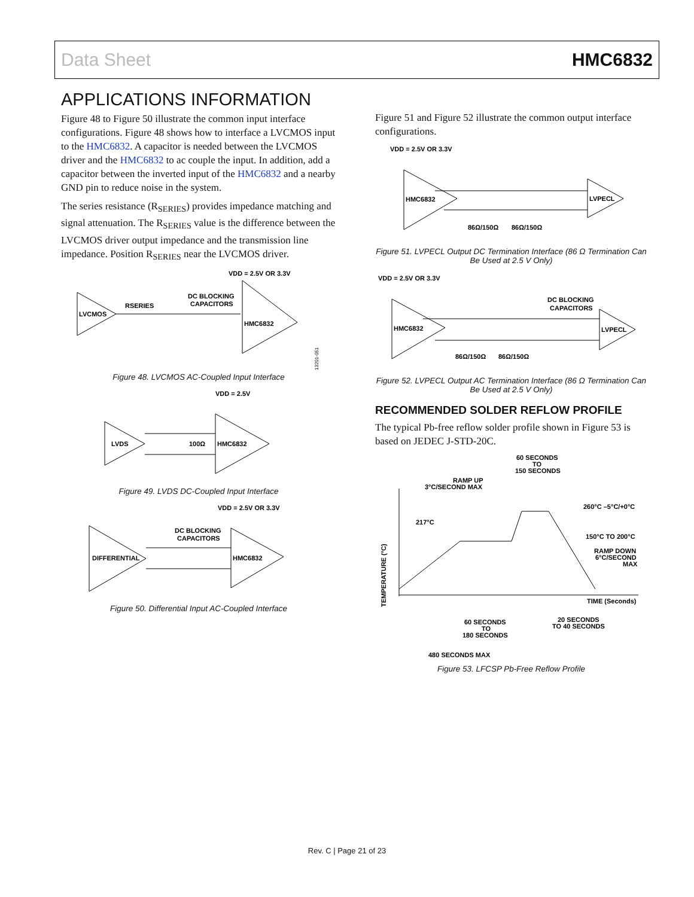Data Sheet HMC6832
APPLICATIONS INFORMATION
Figure 48 to Figure 50 illustrate the common input interface configurations. Figure 48 shows how to interface a LVCMOS input to the HMC6832. A capacitor is needed between the LVCMOS driver and the HMC6832 to ac couple the input. In addition, add a capacitor between the inverted input of the HMC6832 and a nearby GND pin to reduce noise in the system.
The series resistance (R<sub>SERIES</sub>) provides impedance matching and signal attenuation. The R<sub>SERIES</sub> value is the difference between the LVCMOS driver output impedance and the transmission line impedance. Position R<sub>SERIES</sub> near the LVCMOS driver.
VDD = 2.5V OR 3.3V
LVCMOS
RSERIES
DC BLOCKING
CAPACITORS
HMC6832
13201-051
Figure 48. LVCMOS AC-Coupled Input Interface
VDD = 2.5V
LVDS
100Ω
HMC6832
Figure 49. LVDS DC-Coupled Input Interface
VDD = 2.5V OR 3.3V
DIFFERENTIAL
DC BLOCKING
CAPACITORS
HMC6832
Figure 50. Differential Input AC-Coupled Interface
Figure 51 and Figure 52 illustrate the common output interface configurations.
VDD = 2.5V OR 3.3V
HMC6832
LVPECL
86Ω/150Ω
86Ω/150Ω
Figure 51. LVPECL Output DC Termination Interface (86 Ω Termination Can Be Used at 2.5 V Only)
VDD = 2.5V OR 3.3V
HMC6832
DC BLOCKING
CAPACITORS
LVPECL
86Ω/150Ω
86Ω/150Ω
Figure 52. LVPECL Output AC Termination Interface (86 Ω Termination Can Be Used at 2.5 V Only)
RECOMMENDED SOLDER REFLOW PROFILE
The typical Pb-free reflow solder profile shown in Figure 53 is based on JEDEC J-STD-20C.
60 SECONDS
TO
150 SECONDS
RAMP UP
3°C/SECOND MAX
260°C –5°C/+0°C
217°C
150°C TO 200°C
RAMP DOWN
6°C/SECOND
MAX
TEMPERATURE (°C)
TIME (Seconds)
60 SECONDS
TO
180 SECONDS
20 SECONDS
TO 40 SECONDS
480 SECONDS MAX
Figure 53. LFCSP Pb-Free Reflow Profile
Rev. C | Page 21 of 23